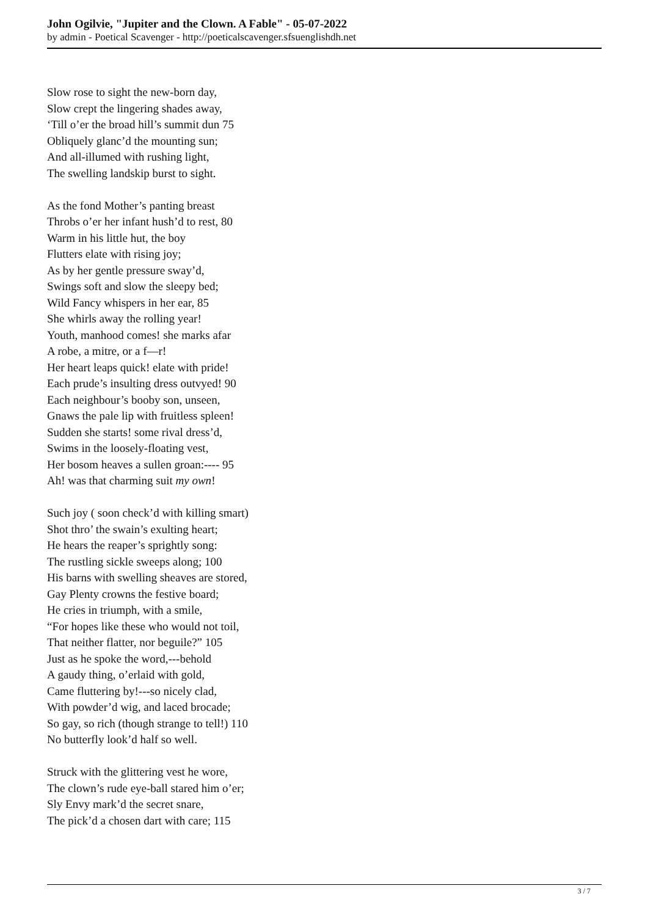John Ogilvie, "Jupiter and the Clown. A Fable" - 05-07-2022
by admin - Poetical Scavenger - http://poeticalscavenger.sfsuenglishdh.net
Slow rose to sight the new-born day,
Slow crept the lingering shades away,
‘Till o’er the broad hill’s summit dun 75
Obliquely glanc’d the mounting sun;
And all-illumed with rushing light,
The swelling landskip burst to sight.
As the fond Mother’s panting breast
Throbs o’er her infant hush’d to rest, 80
Warm in his little hut, the boy
Flutters elate with rising joy;
As by her gentle pressure sway’d,
Swings soft and slow the sleepy bed;
Wild Fancy whispers in her ear, 85
She whirls away the rolling year!
Youth, manhood comes! she marks afar
A robe, a mitre, or a f—r!
Her heart leaps quick! elate with pride!
Each prude’s insulting dress outvyed! 90
Each neighbour’s booby son, unseen,
Gnaws the pale lip with fruitless spleen!
Sudden she starts! some rival dress’d,
Swims in the loosely-floating vest,
Her bosom heaves a sullen groan:---- 95
Ah! was that charming suit my own!
Such joy ( soon check’d with killing smart)
Shot thro’ the swain’s exulting heart;
He hears the reaper’s sprightly song:
The rustling sickle sweeps along; 100
His barns with swelling sheaves are stored,
Gay Plenty crowns the festive board;
He cries in triumph, with a smile,
“For hopes like these who would not toil,
That neither flatter, nor beguile?” 105
Just as he spoke the word,---behold
A gaudy thing, o’erlaid with gold,
Came fluttering by!---so nicely clad,
With powder’d wig, and laced brocade;
So gay, so rich (though strange to tell!) 110
No butterfly look’d half so well.
Struck with the glittering vest he wore,
The clown’s rude eye-ball stared him o’er;
Sly Envy mark’d the secret snare,
The pick’d a chosen dart with care; 115
3 / 7